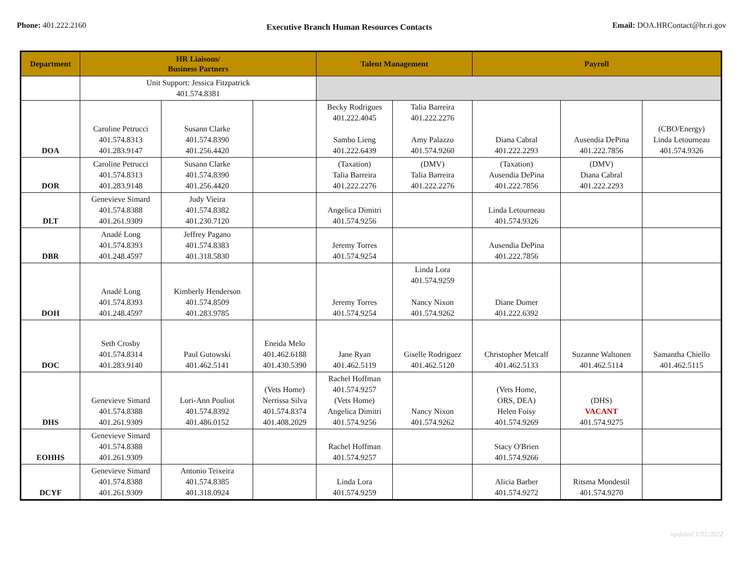Phone: 401.222.2160
Executive Branch Human Resources Contacts
Email: DOA.HRContact@hr.ri.gov
| Department | HR Liaisons/ Business Partners | | | Talent Management | | Payroll | | |
| --- | --- | --- | --- | --- | --- | --- | --- | --- |
| | Unit Support: Jessica Fitzpatrick 401.574.8381 | | | | | | | |
| DOA | Caroline Petrucci 401.574.8313 401.283.9147 | Susann Clarke 401.574.8390 401.256.4420 | | Becky Rodrigues 401.222.4045 Sambo Lieng 401.222.6439 | Talia Barreira 401.222.2276 Amy Palazzo 401.574.9260 | Diana Cabral 401.222.2293 | Ausendia DePina 401.222.7856 | (CBO/Energy) Linda Letourneau 401.574.9326 |
| DOR | Caroline Petrucci 401.574.8313 401.283.9148 | Susann Clarke 401.574.8390 401.256.4420 | | (Taxation) Talia Barreira 401.222.2276 | (DMV) Talia Barreira 401.222.2276 | (Taxation) Ausendia DePina 401.222.7856 | (DMV) Diana Cabral 401.222.2293 | |
| DLT | Genevieve Simard 401.574.8388 401.261.9309 | Judy Vieira 401.574.8382 401.230.7120 | | Angelica Dimitri 401.574.9256 | | Linda Letourneau 401.574.9326 | | |
| DBR | Anadé Long 401.574.8393 401.248.4597 | Jeffrey Pagano 401.574.8383 401.318.5830 | | Jeremy Torres 401.574.9254 | | Ausendia DePina 401.222.7856 | | |
| DOH | Anadé Long 401.574.8393 401.248.4597 | Kimberly Henderson 401.574.8509 401.283.9785 | | Jeremy Torres 401.574.9254 | Linda Lora 401.574.9259 Nancy Nixon 401.574.9262 | Diane Domer 401.222.6392 | | |
| DOC | Seth Crosby 401.574.8314 401.283.9140 | Paul Gutowski 401.462.5141 | Eneida Melo 401.462.6188 401.430.5390 | Jane Ryan 401.462.5119 | Giselle Rodriguez 401.462.5120 | Christopher Metcalf 401.462.5133 | Suzanne Waltonen 401.462.5114 | Samantha Chiello 401.462.5115 |
| DHS | Genevieve Simard 401.574.8388 401.261.9309 | Lori-Ann Pouliot 401.574.8392 401.486.0152 | (Vets Home) Nerrissa Silva 401.574.8374 401.408.2029 | Rachel Hoffman 401.574.9257 (Vets Home) Angelica Dimitri 401.574.9256 | Nancy Nixon 401.574.9262 | (Vets Home, ORS, DEA) Helen Foisy 401.574.9269 | (DHS) VACANT 401.574.9275 | |
| EOHHS | Genevieve Simard 401.574.8388 401.261.9309 | | | Rachel Hoffman 401.574.9257 | | Stacy O'Brien 401.574.9266 | | |
| DCYF | Genevieve Simard 401.574.8388 401.261.9309 | Antonio Teixeira 401.574.8385 401.318.0924 | | Linda Lora 401.574.9259 | | Alicia Barber 401.574.9272 | Ritsma Mondestil 401.574.9270 | |
updated 1/31/2022